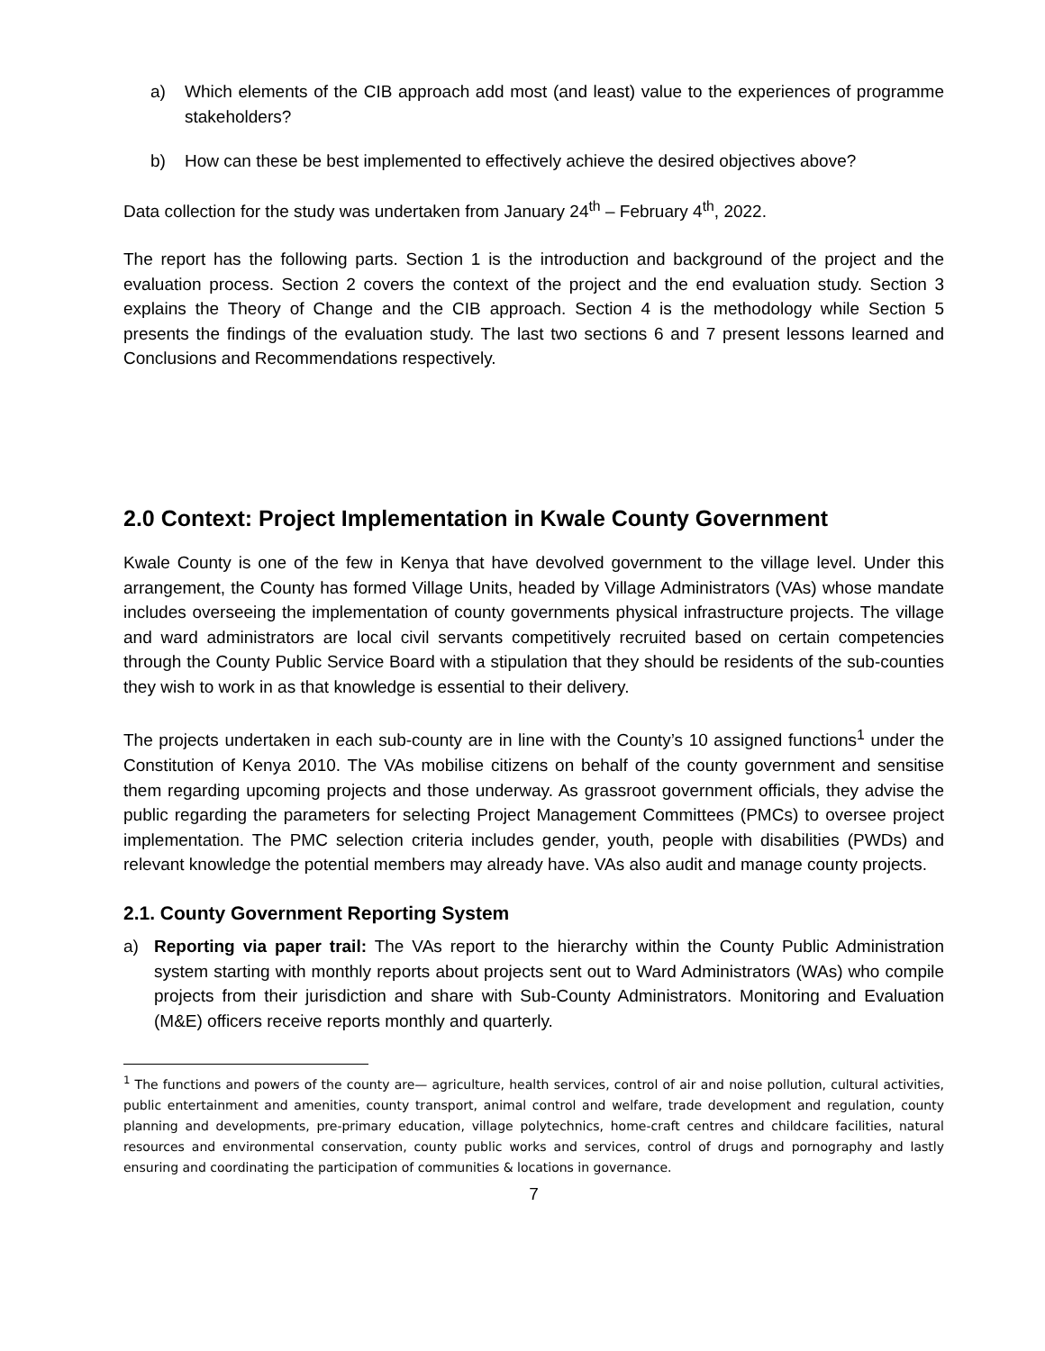a) Which elements of the CIB approach add most (and least) value to the experiences of programme stakeholders?
b) How can these be best implemented to effectively achieve the desired objectives above?
Data collection for the study was undertaken from January 24<sup>th</sup> – February 4<sup>th</sup>, 2022.
The report has the following parts. Section 1 is the introduction and background of the project and the evaluation process. Section 2 covers the context of the project and the end evaluation study. Section 3 explains the Theory of Change and the CIB approach. Section 4 is the methodology while Section 5 presents the findings of the evaluation study. The last two sections 6 and 7 present lessons learned and Conclusions and Recommendations respectively.
2.0 Context: Project Implementation in Kwale County Government
Kwale County is one of the few in Kenya that have devolved government to the village level. Under this arrangement, the County has formed Village Units, headed by Village Administrators (VAs) whose mandate includes overseeing the implementation of county governments physical infrastructure projects. The village and ward administrators are local civil servants competitively recruited based on certain competencies through the County Public Service Board with a stipulation that they should be residents of the sub-counties they wish to work in as that knowledge is essential to their delivery.
The projects undertaken in each sub-county are in line with the County’s 10 assigned functions<sup>1</sup> under the Constitution of Kenya 2010. The VAs mobilise citizens on behalf of the county government and sensitise them regarding upcoming projects and those underway. As grassroot government officials, they advise the public regarding the parameters for selecting Project Management Committees (PMCs) to oversee project implementation. The PMC selection criteria includes gender, youth, people with disabilities (PWDs) and relevant knowledge the potential members may already have. VAs also audit and manage county projects.
2.1. County Government Reporting System
a) Reporting via paper trail: The VAs report to the hierarchy within the County Public Administration system starting with monthly reports about projects sent out to Ward Administrators (WAs) who compile projects from their jurisdiction and share with Sub-County Administrators. Monitoring and Evaluation (M&E) officers receive reports monthly and quarterly.
<sup>1</sup> The functions and powers of the county are— agriculture, health services, control of air and noise pollution, cultural activities, public entertainment and amenities, county transport, animal control and welfare, trade development and regulation, county planning and developments, pre-primary education, village polytechnics, home-craft centres and childcare facilities, natural resources and environmental conservation, county public works and services, control of drugs and pornography and lastly ensuring and coordinating the participation of communities & locations in governance.
7